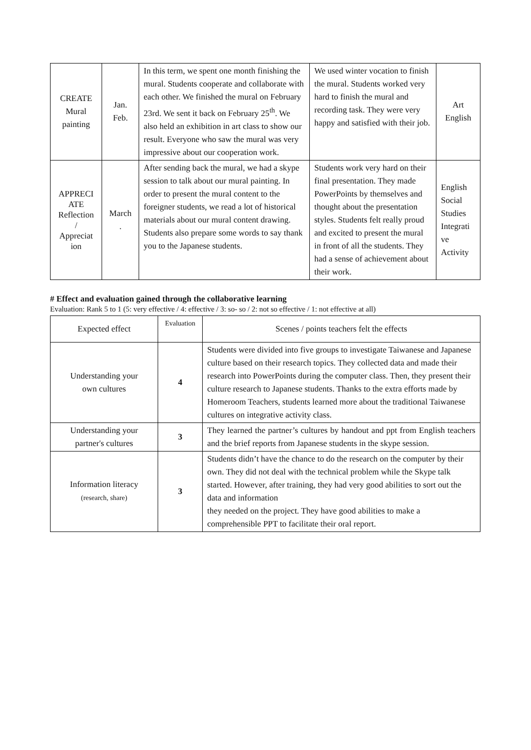| CREATE Mural painting | Jan. Feb. | In this term, we spent one month finishing the mural. Students cooperate and collaborate with each other. We finished the mural on February 23rd. We sent it back on February 25<sup>th</sup>. We also held an exhibition in art class to show our result. Everyone who saw the mural was very impressive about our cooperation work. | We used winter vocation to finish the mural. Students worked very hard to finish the mural and recording task. They were very happy and satisfied with their job. | Art English |
| APPRECI ATE Reflection / Appreciat ion | March . | After sending back the mural, we had a skype session to talk about our mural painting. In order to present the mural content to the foreigner students, we read a lot of historical materials about our mural content drawing. Students also prepare some words to say thank you to the Japanese students. | Students work very hard on their final presentation. They made PowerPoints by themselves and thought about the presentation styles. Students felt really proud and excited to present the mural in front of all the students. They had a sense of achievement about their work. | English Social Studies Integrati ve Activity |
# Effect and evaluation gained through the collaborative learning
Evaluation: Rank 5 to 1 (5: very effective / 4: effective / 3: so- so / 2: not so effective / 1: not effective at all)
| Expected effect | Evaluation | Scenes / points teachers felt the effects |
| --- | --- | --- |
| Understanding your own cultures | 4 | Students were divided into five groups to investigate Taiwanese and Japanese culture based on their research topics. They collected data and made their research into PowerPoints during the computer class. Then, they present their culture research to Japanese students. Thanks to the extra efforts made by Homeroom Teachers, students learned more about the traditional Taiwanese cultures on integrative activity class. |
| Understanding your partner's cultures | 3 | They learned the partner’s cultures by handout and ppt from English teachers and the brief reports from Japanese students in the skype session. |
| Information literacy (research, share) | 3 | Students didn’t have the chance to do the research on the computer by their own. They did not deal with the technical problem while the Skype talk started. However, after training, they had very good abilities to sort out the data and information they needed on the project. They have good abilities to make a comprehensible PPT to facilitate their oral report. |